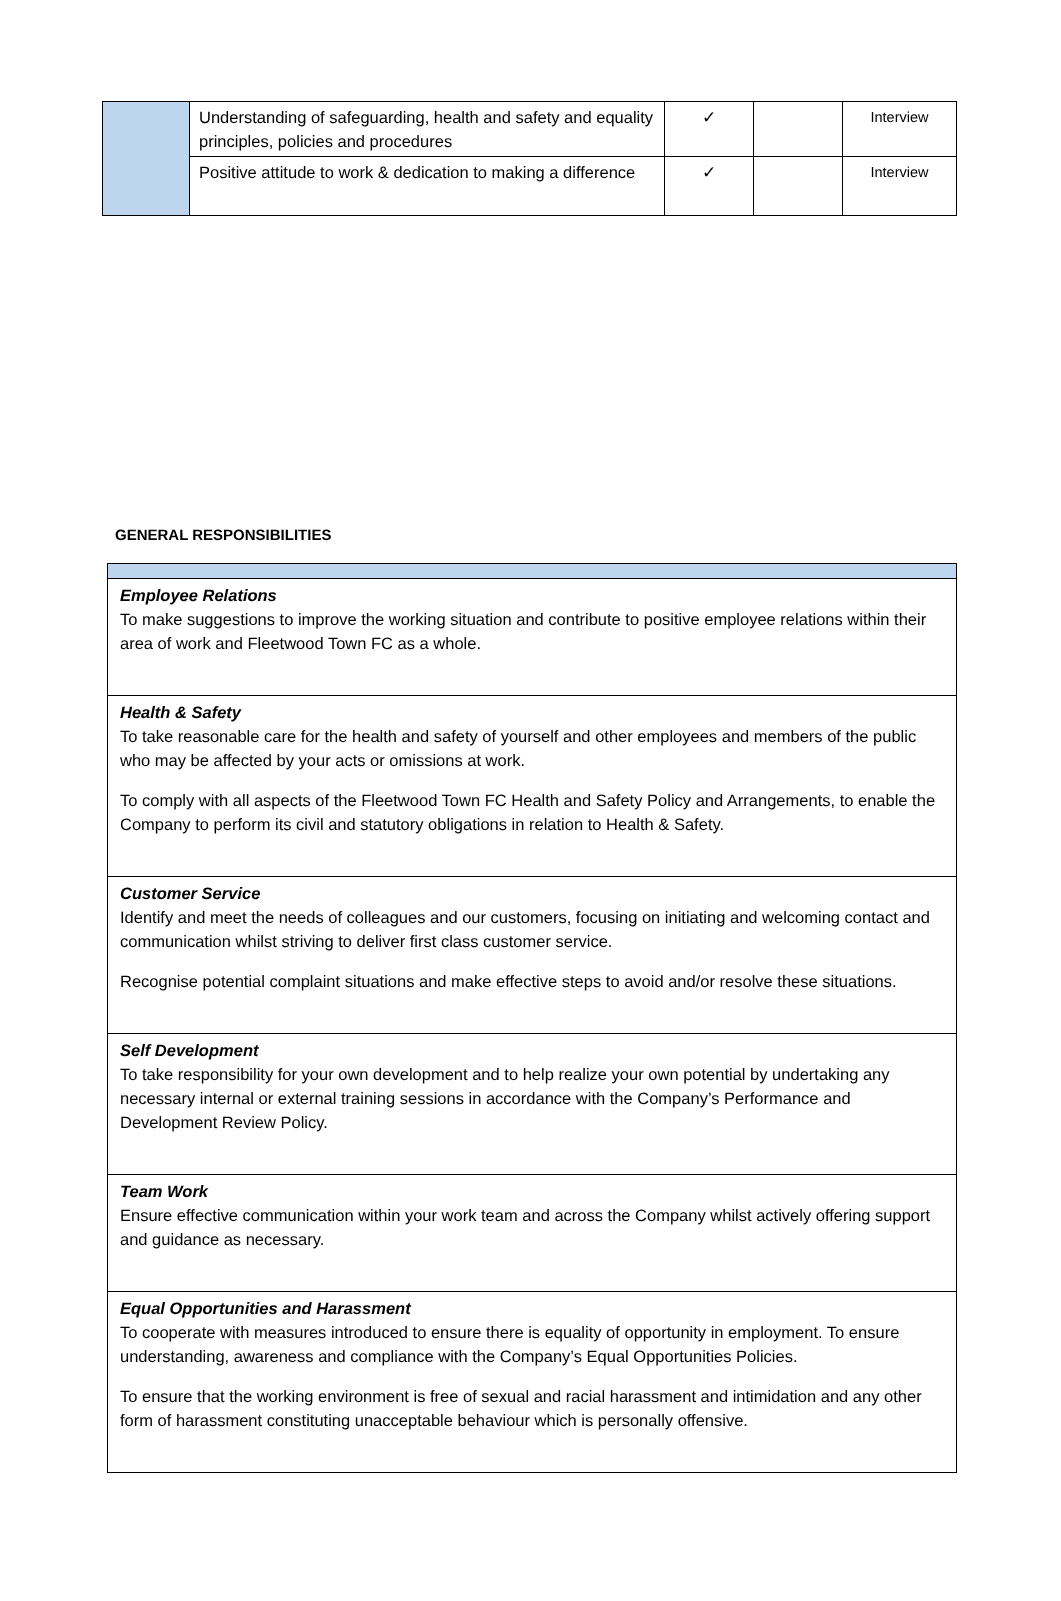| | Understanding of safeguarding, health and safety and equality principles, policies and procedures | ✓ | | Interview |
| | Positive attitude to work & dedication to making a difference | ✓ | | Interview |
GENERAL RESPONSIBILITIES
| Employee Relations To make suggestions to improve the working situation and contribute to positive employee relations within their area of work and Fleetwood Town FC as a whole. |
| Health & Safety To take reasonable care for the health and safety of yourself and other employees and members of the public who may be affected by your acts or omissions at work. To comply with all aspects of the Fleetwood Town FC Health and Safety Policy and Arrangements, to enable the Company to perform its civil and statutory obligations in relation to Health & Safety. |
| Customer Service Identify and meet the needs of colleagues and our customers, focusing on initiating and welcoming contact and communication whilst striving to deliver first class customer service. Recognise potential complaint situations and make effective steps to avoid and/or resolve these situations. |
| Self Development To take responsibility for your own development and to help realize your own potential by undertaking any necessary internal or external training sessions in accordance with the Company’s Performance and Development Review Policy. |
| Team Work Ensure effective communication within your work team and across the Company whilst actively offering support and guidance as necessary. |
| Equal Opportunities and Harassment To cooperate with measures introduced to ensure there is equality of opportunity in employment. To ensure understanding, awareness and compliance with the Company’s Equal Opportunities Policies. To ensure that the working environment is free of sexual and racial harassment and intimidation and any other form of harassment constituting unacceptable behaviour which is personally offensive. |